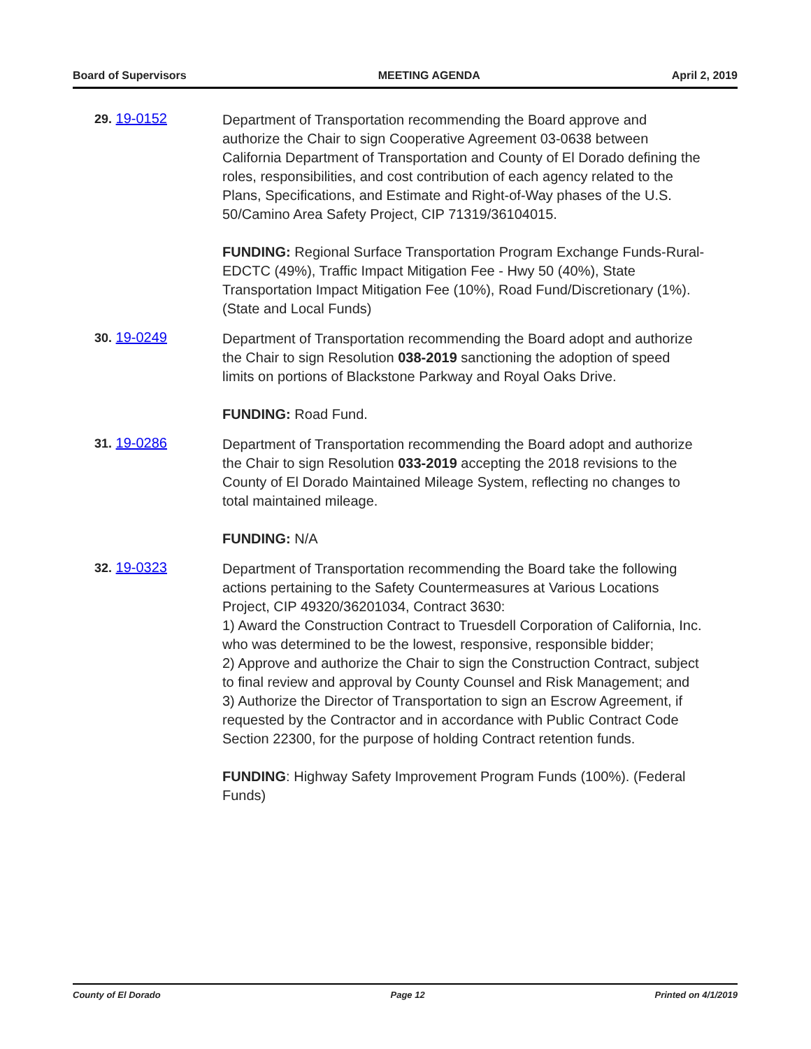Board of Supervisors MEETING AGENDA April 2, 2019
29. 19-0152
Department of Transportation recommending the Board approve and authorize the Chair to sign Cooperative Agreement 03-0638 between California Department of Transportation and County of El Dorado defining the roles, responsibilities, and cost contribution of each agency related to the Plans, Specifications, and Estimate and Right-of-Way phases of the U.S. 50/Camino Area Safety Project, CIP 71319/36104015.
FUNDING: Regional Surface Transportation Program Exchange Funds-Rural-EDCTC (49%), Traffic Impact Mitigation Fee - Hwy 50 (40%), State Transportation Impact Mitigation Fee (10%), Road Fund/Discretionary (1%). (State and Local Funds)
30. 19-0249
Department of Transportation recommending the Board adopt and authorize the Chair to sign Resolution 038-2019 sanctioning the adoption of speed limits on portions of Blackstone Parkway and Royal Oaks Drive.
FUNDING: Road Fund.
31. 19-0286
Department of Transportation recommending the Board adopt and authorize the Chair to sign Resolution 033-2019 accepting the 2018 revisions to the County of El Dorado Maintained Mileage System, reflecting no changes to total maintained mileage.
FUNDING: N/A
32. 19-0323
Department of Transportation recommending the Board take the following actions pertaining to the Safety Countermeasures at Various Locations Project, CIP 49320/36201034, Contract 3630:
1) Award the Construction Contract to Truesdell Corporation of California, Inc. who was determined to be the lowest, responsive, responsible bidder;
2) Approve and authorize the Chair to sign the Construction Contract, subject to final review and approval by County Counsel and Risk Management; and
3) Authorize the Director of Transportation to sign an Escrow Agreement, if requested by the Contractor and in accordance with Public Contract Code Section 22300, for the purpose of holding Contract retention funds.
FUNDING: Highway Safety Improvement Program Funds (100%). (Federal Funds)
County of El Dorado Page 12 Printed on 4/1/2019